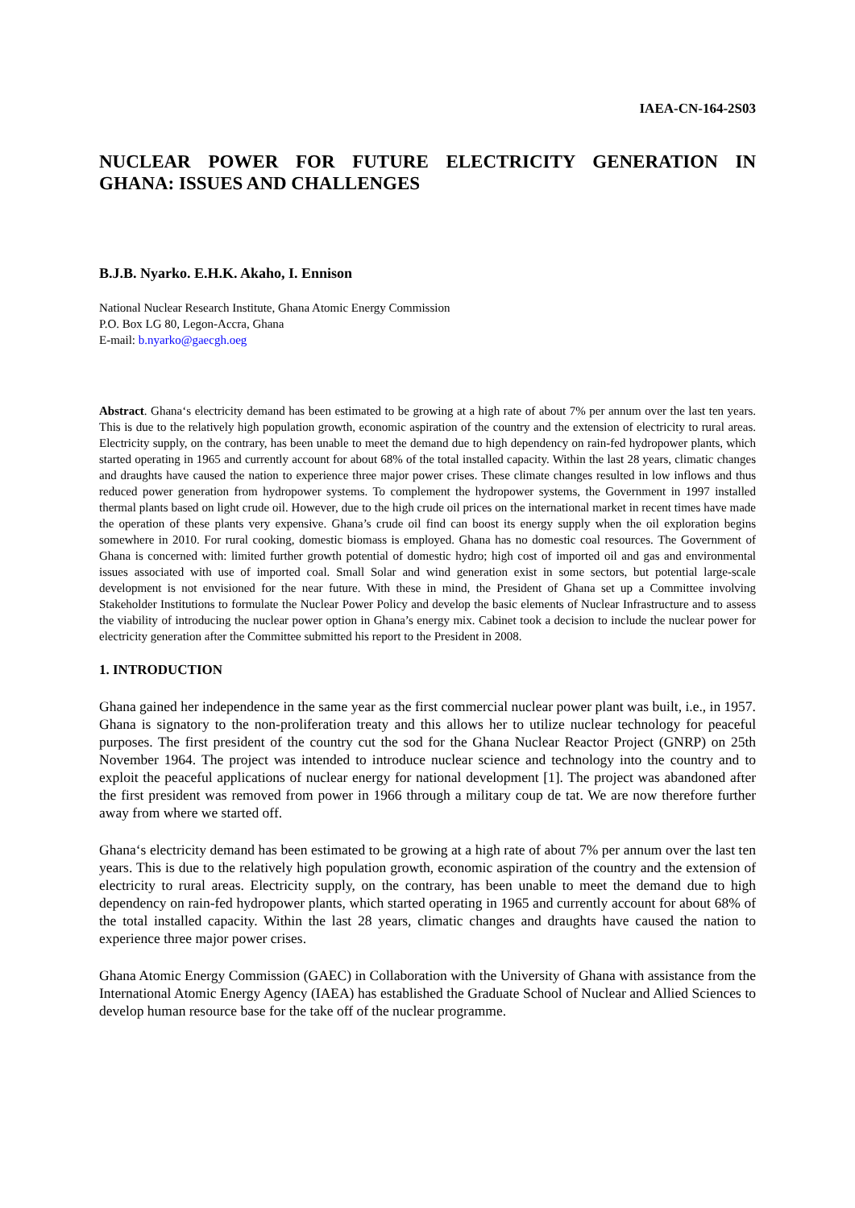IAEA-CN-164-2S03
NUCLEAR POWER FOR FUTURE ELECTRICITY GENERATION IN GHANA: ISSUES AND CHALLENGES
B.J.B. Nyarko. E.H.K. Akaho, I. Ennison
National Nuclear Research Institute, Ghana Atomic Energy Commission
P.O. Box LG 80, Legon-Accra, Ghana
E-mail: b.nyarko@gaecgh.oeg
Abstract. Ghana‘s electricity demand has been estimated to be growing at a high rate of about 7% per annum over the last ten years. This is due to the relatively high population growth, economic aspiration of the country and the extension of electricity to rural areas. Electricity supply, on the contrary, has been unable to meet the demand due to high dependency on rain-fed hydropower plants, which started operating in 1965 and currently account for about 68% of the total installed capacity. Within the last 28 years, climatic changes and draughts have caused the nation to experience three major power crises. These climate changes resulted in low inflows and thus reduced power generation from hydropower systems. To complement the hydropower systems, the Government in 1997 installed thermal plants based on light crude oil. However, due to the high crude oil prices on the international market in recent times have made the operation of these plants very expensive. Ghana’s crude oil find can boost its energy supply when the oil exploration begins somewhere in 2010. For rural cooking, domestic biomass is employed. Ghana has no domestic coal resources. The Government of Ghana is concerned with: limited further growth potential of domestic hydro; high cost of imported oil and gas and environmental issues associated with use of imported coal. Small Solar and wind generation exist in some sectors, but potential large-scale development is not envisioned for the near future. With these in mind, the President of Ghana set up a Committee involving Stakeholder Institutions to formulate the Nuclear Power Policy and develop the basic elements of Nuclear Infrastructure and to assess the viability of introducing the nuclear power option in Ghana’s energy mix. Cabinet took a decision to include the nuclear power for electricity generation after the Committee submitted his report to the President in 2008.
1. INTRODUCTION
Ghana gained her independence in the same year as the first commercial nuclear power plant was built, i.e., in 1957. Ghana is signatory to the non-proliferation treaty and this allows her to utilize nuclear technology for peaceful purposes. The first president of the country cut the sod for the Ghana Nuclear Reactor Project (GNRP) on 25th November 1964. The project was intended to introduce nuclear science and technology into the country and to exploit the peaceful applications of nuclear energy for national development [1]. The project was abandoned after the first president was removed from power in 1966 through a military coup de tat. We are now therefore further away from where we started off.
Ghana‘s electricity demand has been estimated to be growing at a high rate of about 7% per annum over the last ten years. This is due to the relatively high population growth, economic aspiration of the country and the extension of electricity to rural areas. Electricity supply, on the contrary, has been unable to meet the demand due to high dependency on rain-fed hydropower plants, which started operating in 1965 and currently account for about 68% of the total installed capacity. Within the last 28 years, climatic changes and draughts have caused the nation to experience three major power crises.
Ghana Atomic Energy Commission (GAEC) in Collaboration with the University of Ghana with assistance from the International Atomic Energy Agency (IAEA) has established the Graduate School of Nuclear and Allied Sciences to develop human resource base for the take off of the nuclear programme.